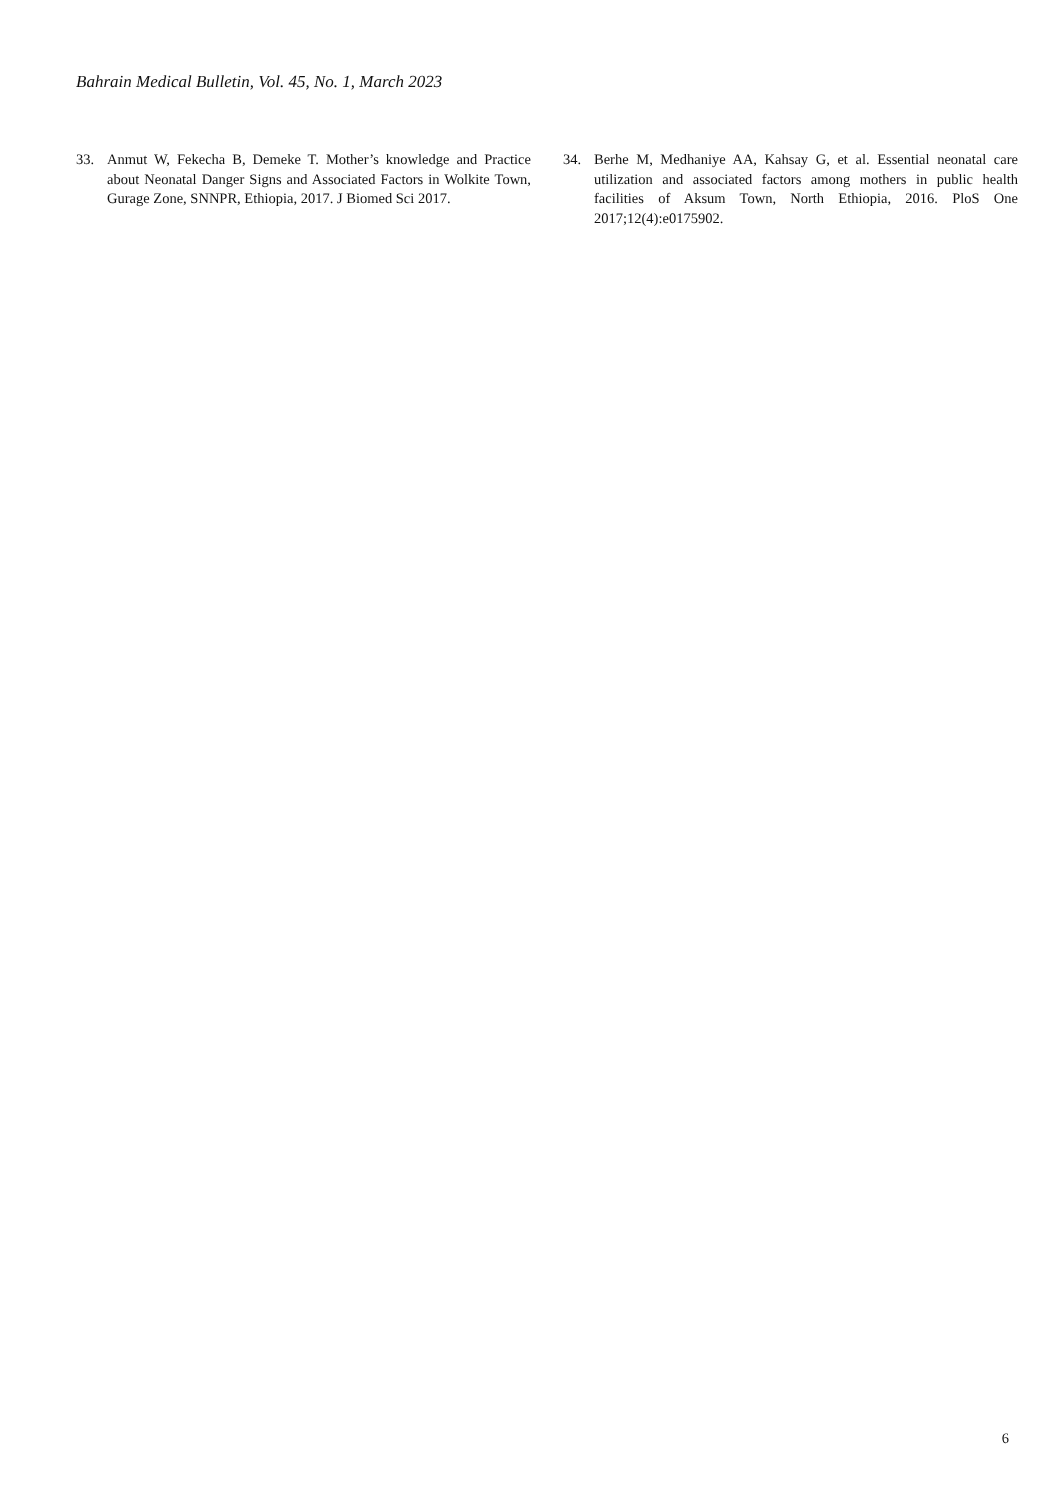Bahrain Medical Bulletin, Vol. 45, No. 1, March 2023
33. Anmut W, Fekecha B, Demeke T. Mother’s knowledge and Practice about Neonatal Danger Signs and Associated Factors in Wolkite Town, Gurage Zone, SNNPR, Ethiopia, 2017. J Biomed Sci 2017.
34. Berhe M, Medhaniye AA, Kahsay G, et al. Essential neonatal care utilization and associated factors among mothers in public health facilities of Aksum Town, North Ethiopia, 2016. PloS One 2017;12(4):e0175902.
6